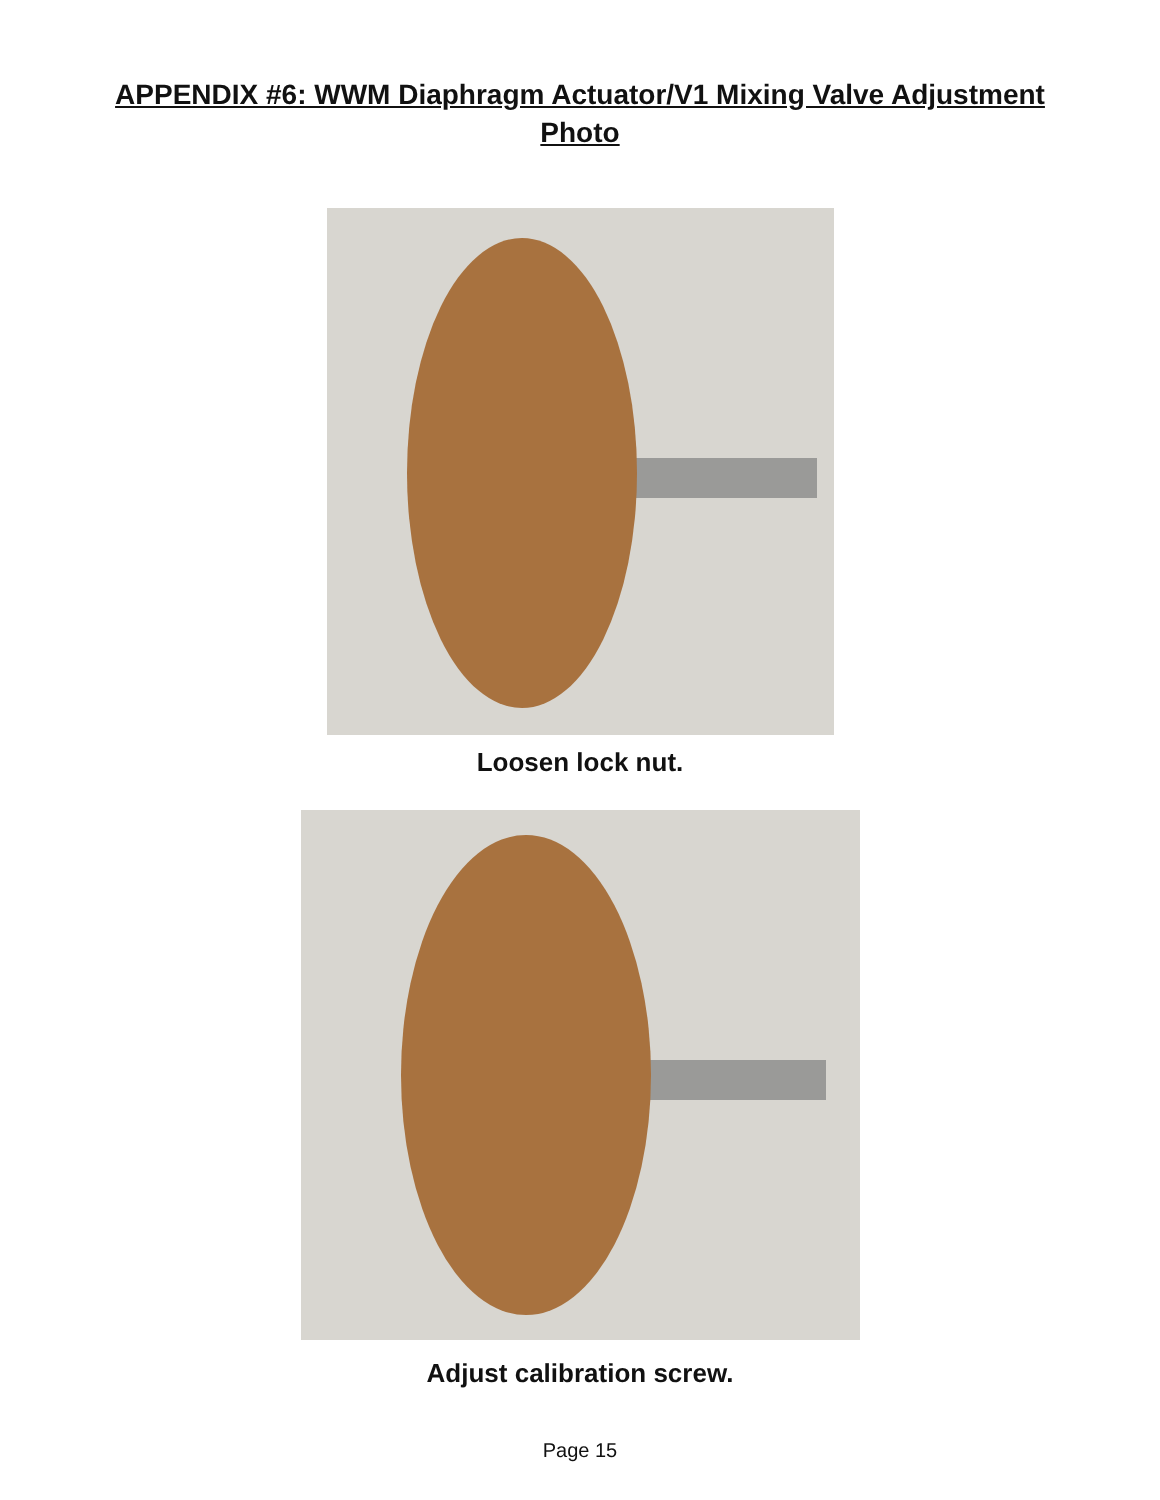APPENDIX #6: WWM Diaphragm Actuator/V1 Mixing Valve Adjustment
Photo
Loosen lock nut.
Adjust calibration screw.
Page 15